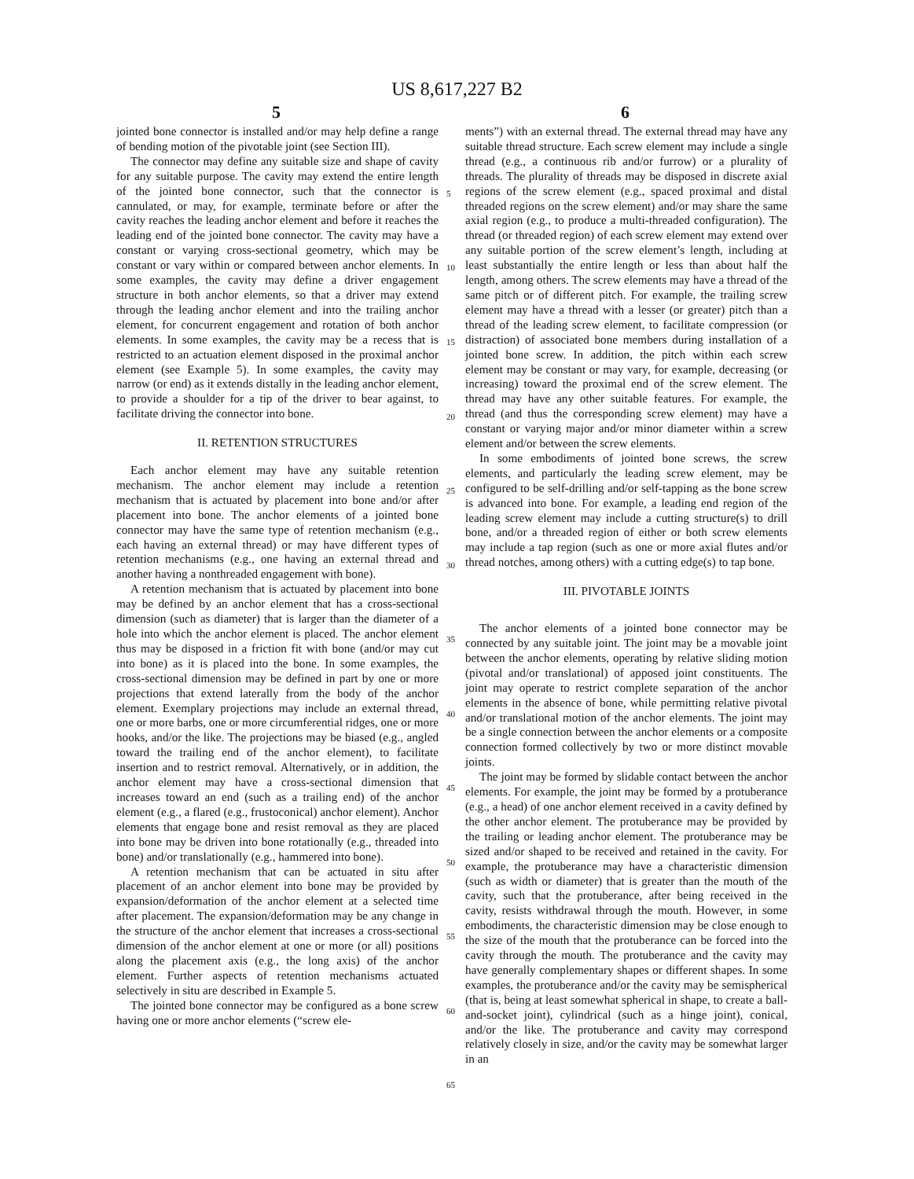US 8,617,227 B2
5 6
jointed bone connector is installed and/or may help define a range of bending motion of the pivotable joint (see Section III).
The connector may define any suitable size and shape of cavity for any suitable purpose. The cavity may extend the entire length of the jointed bone connector, such that the connector is cannulated, or may, for example, terminate before or after the cavity reaches the leading anchor element and before it reaches the leading end of the jointed bone connector. The cavity may have a constant or varying cross-sectional geometry, which may be constant or vary within or compared between anchor elements. In some examples, the cavity may define a driver engagement structure in both anchor elements, so that a driver may extend through the leading anchor element and into the trailing anchor element, for concurrent engagement and rotation of both anchor elements. In some examples, the cavity may be a recess that is restricted to an actuation element disposed in the proximal anchor element (see Example 5). In some examples, the cavity may narrow (or end) as it extends distally in the leading anchor element, to provide a shoulder for a tip of the driver to bear against, to facilitate driving the connector into bone.
II. RETENTION STRUCTURES
Each anchor element may have any suitable retention mechanism. The anchor element may include a retention mechanism that is actuated by placement into bone and/or after placement into bone. The anchor elements of a jointed bone connector may have the same type of retention mechanism (e.g., each having an external thread) or may have different types of retention mechanisms (e.g., one having an external thread and another having a nonthreaded engagement with bone).
A retention mechanism that is actuated by placement into bone may be defined by an anchor element that has a cross-sectional dimension (such as diameter) that is larger than the diameter of a hole into which the anchor element is placed. The anchor element thus may be disposed in a friction fit with bone (and/or may cut into bone) as it is placed into the bone. In some examples, the cross-sectional dimension may be defined in part by one or more projections that extend laterally from the body of the anchor element. Exemplary projections may include an external thread, one or more barbs, one or more circumferential ridges, one or more hooks, and/or the like. The projections may be biased (e.g., angled toward the trailing end of the anchor element), to facilitate insertion and to restrict removal. Alternatively, or in addition, the anchor element may have a cross-sectional dimension that increases toward an end (such as a trailing end) of the anchor element (e.g., a flared (e.g., frustoconical) anchor element). Anchor elements that engage bone and resist removal as they are placed into bone may be driven into bone rotationally (e.g., threaded into bone) and/or translationally (e.g., hammered into bone).
A retention mechanism that can be actuated in situ after placement of an anchor element into bone may be provided by expansion/deformation of the anchor element at a selected time after placement. The expansion/deformation may be any change in the structure of the anchor element that increases a cross-sectional dimension of the anchor element at one or more (or all) positions along the placement axis (e.g., the long axis) of the anchor element. Further aspects of retention mechanisms actuated selectively in situ are described in Example 5.
The jointed bone connector may be configured as a bone screw having one or more anchor elements (“screw ele-
ments”) with an external thread. The external thread may have any suitable thread structure. Each screw element may include a single thread (e.g., a continuous rib and/or furrow) or a plurality of threads. The plurality of threads may be disposed in discrete axial regions of the screw element (e.g., spaced proximal and distal threaded regions on the screw element) and/or may share the same axial region (e.g., to produce a multi-threaded configuration). The thread (or threaded region) of each screw element may extend over any suitable portion of the screw element’s length, including at least substantially the entire length or less than about half the length, among others. The screw elements may have a thread of the same pitch or of different pitch. For example, the trailing screw element may have a thread with a lesser (or greater) pitch than a thread of the leading screw element, to facilitate compression (or distraction) of associated bone members during installation of a jointed bone screw. In addition, the pitch within each screw element may be constant or may vary, for example, decreasing (or increasing) toward the proximal end of the screw element. The thread may have any other suitable features. For example, the thread (and thus the corresponding screw element) may have a constant or varying major and/or minor diameter within a screw element and/or between the screw elements.
In some embodiments of jointed bone screws, the screw elements, and particularly the leading screw element, may be configured to be self-drilling and/or self-tapping as the bone screw is advanced into bone. For example, a leading end region of the leading screw element may include a cutting structure(s) to drill bone, and/or a threaded region of either or both screw elements may include a tap region (such as one or more axial flutes and/or thread notches, among others) with a cutting edge(s) to tap bone.
III. PIVOTABLE JOINTS
The anchor elements of a jointed bone connector may be connected by any suitable joint. The joint may be a movable joint between the anchor elements, operating by relative sliding motion (pivotal and/or translational) of apposed joint constituents. The joint may operate to restrict complete separation of the anchor elements in the absence of bone, while permitting relative pivotal and/or translational motion of the anchor elements. The joint may be a single connection between the anchor elements or a composite connection formed collectively by two or more distinct movable joints.
The joint may be formed by slidable contact between the anchor elements. For example, the joint may be formed by a protuberance (e.g., a head) of one anchor element received in a cavity defined by the other anchor element. The protuberance may be provided by the trailing or leading anchor element. The protuberance may be sized and/or shaped to be received and retained in the cavity. For example, the protuberance may have a characteristic dimension (such as width or diameter) that is greater than the mouth of the cavity, such that the protuberance, after being received in the cavity, resists withdrawal through the mouth. However, in some embodiments, the characteristic dimension may be close enough to the size of the mouth that the protuberance can be forced into the cavity through the mouth. The protuberance and the cavity may have generally complementary shapes or different shapes. In some examples, the protuberance and/or the cavity may be semispherical (that is, being at least somewhat spherical in shape, to create a ball-and-socket joint), cylindrical (such as a hinge joint), conical, and/or the like. The protuberance and cavity may correspond relatively closely in size, and/or the cavity may be somewhat larger in an
5
10
15
20
25
30
35
40
45
50
55
60
65